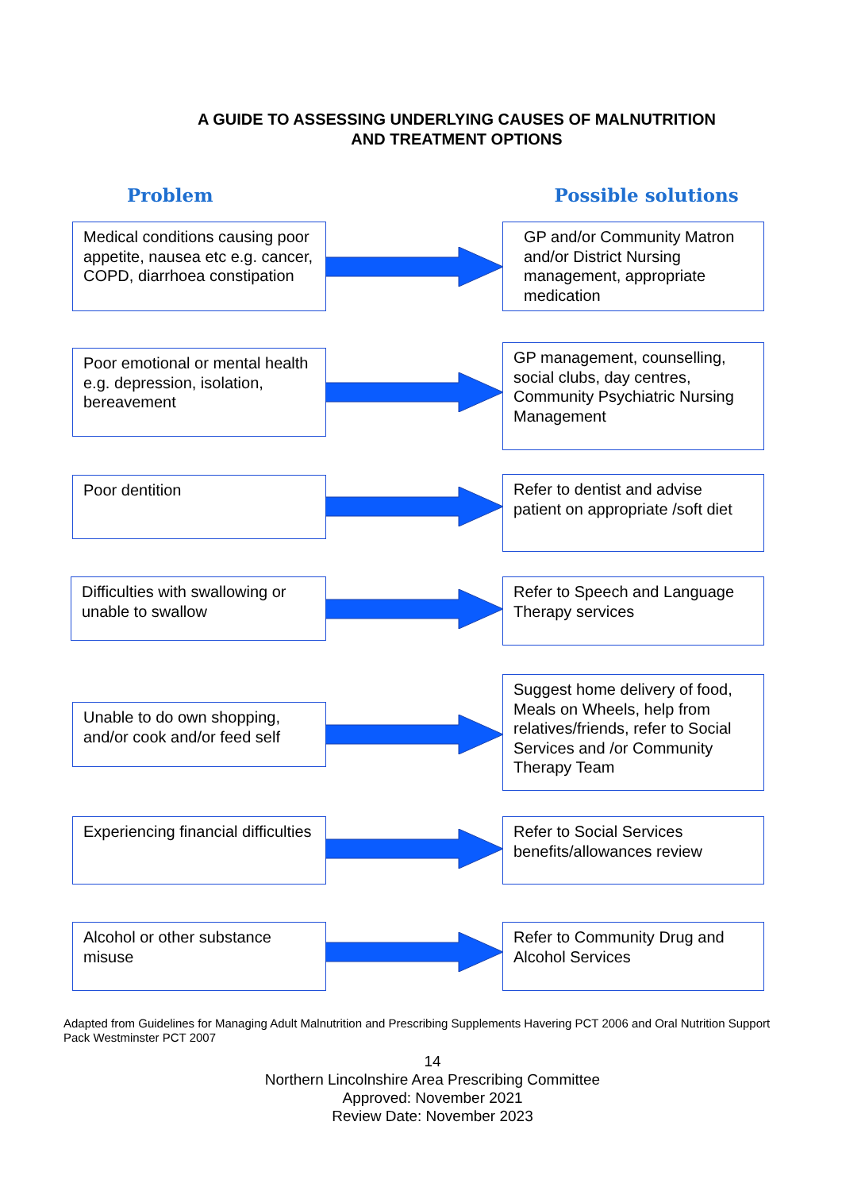A GUIDE TO ASSESSING UNDERLYING CAUSES OF MALNUTRITION
AND TREATMENT OPTIONS
Problem Possible solutions
Medical conditions causing poor appetite, nausea etc e.g. cancer, COPD, diarrhoea constipation
GP and/or Community Matron and/or District Nursing management, appropriate medication
Poor emotional or mental health e.g. depression, isolation, bereavement
GP management, counselling, social clubs, day centres, Community Psychiatric Nursing Management
Poor dentition
Refer to dentist and advise patient on appropriate /soft diet
Difficulties with swallowing or unable to swallow
Refer to Speech and Language Therapy services
Unable to do own shopping, and/or cook and/or feed self
Suggest home delivery of food, Meals on Wheels, help from relatives/friends, refer to Social Services and /or Community Therapy Team
Experiencing financial difficulties
Refer to Social Services benefits/allowances review
Alcohol or other substance misuse
Refer to Community Drug and Alcohol Services
Adapted from Guidelines for Managing Adult Malnutrition and Prescribing Supplements Havering PCT 2006 and Oral Nutrition Support Pack Westminster PCT 2007
14
Northern Lincolnshire Area Prescribing Committee
Approved: November 2021
Review Date: November 2023